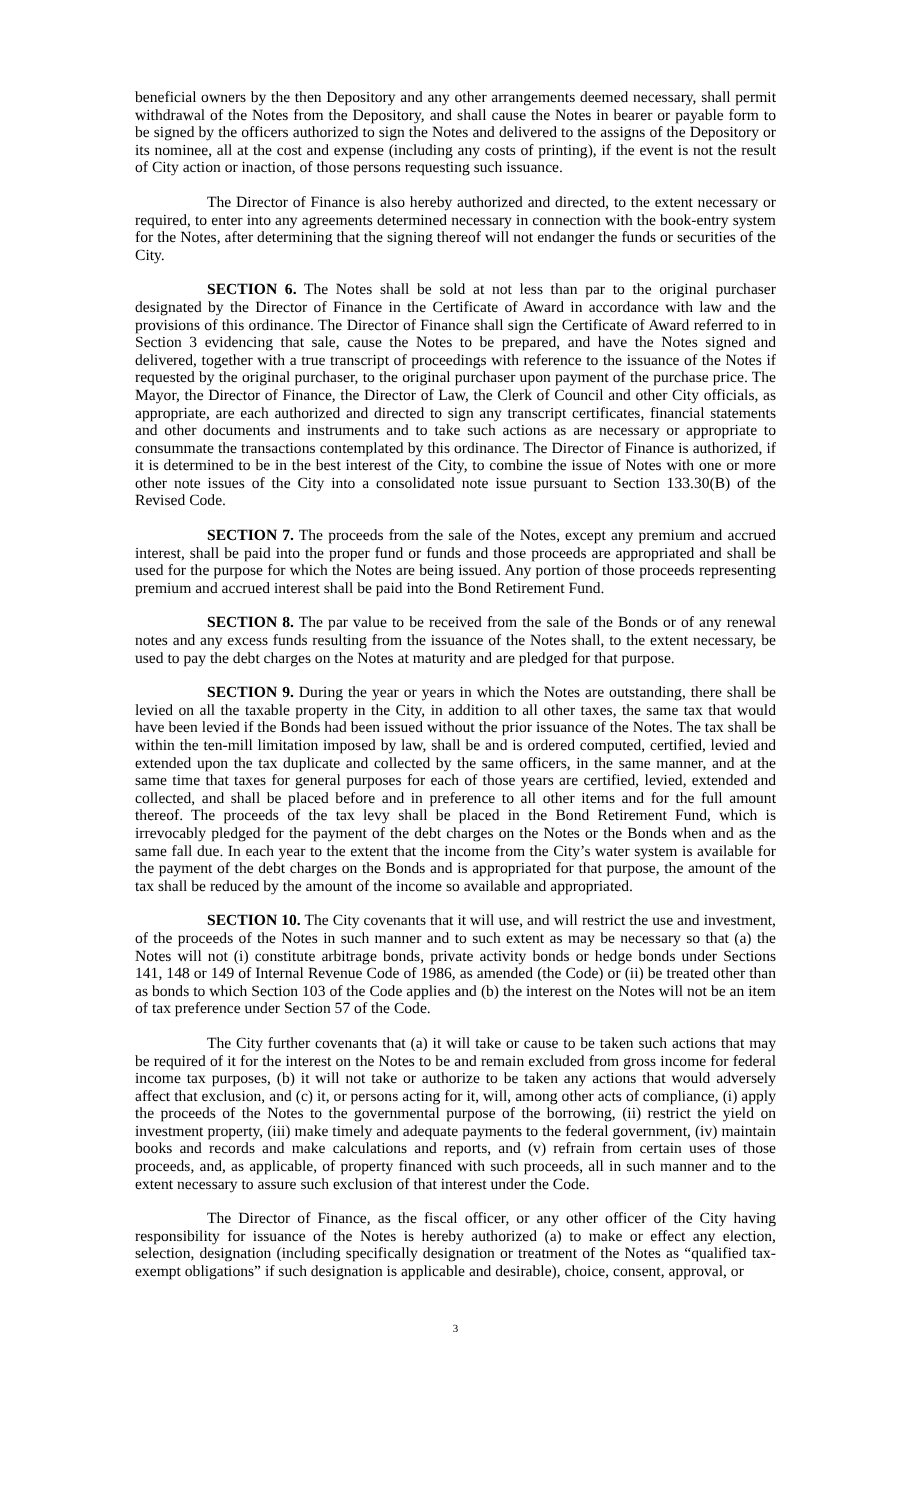beneficial owners by the then Depository and any other arrangements deemed necessary, shall permit withdrawal of the Notes from the Depository, and shall cause the Notes in bearer or payable form to be signed by the officers authorized to sign the Notes and delivered to the assigns of the Depository or its nominee, all at the cost and expense (including any costs of printing), if the event is not the result of City action or inaction, of those persons requesting such issuance.
The Director of Finance is also hereby authorized and directed, to the extent necessary or required, to enter into any agreements determined necessary in connection with the book-entry system for the Notes, after determining that the signing thereof will not endanger the funds or securities of the City.
SECTION 6. The Notes shall be sold at not less than par to the original purchaser designated by the Director of Finance in the Certificate of Award in accordance with law and the provisions of this ordinance. The Director of Finance shall sign the Certificate of Award referred to in Section 3 evidencing that sale, cause the Notes to be prepared, and have the Notes signed and delivered, together with a true transcript of proceedings with reference to the issuance of the Notes if requested by the original purchaser, to the original purchaser upon payment of the purchase price. The Mayor, the Director of Finance, the Director of Law, the Clerk of Council and other City officials, as appropriate, are each authorized and directed to sign any transcript certificates, financial statements and other documents and instruments and to take such actions as are necessary or appropriate to consummate the transactions contemplated by this ordinance. The Director of Finance is authorized, if it is determined to be in the best interest of the City, to combine the issue of Notes with one or more other note issues of the City into a consolidated note issue pursuant to Section 133.30(B) of the Revised Code.
SECTION 7. The proceeds from the sale of the Notes, except any premium and accrued interest, shall be paid into the proper fund or funds and those proceeds are appropriated and shall be used for the purpose for which the Notes are being issued. Any portion of those proceeds representing premium and accrued interest shall be paid into the Bond Retirement Fund.
SECTION 8. The par value to be received from the sale of the Bonds or of any renewal notes and any excess funds resulting from the issuance of the Notes shall, to the extent necessary, be used to pay the debt charges on the Notes at maturity and are pledged for that purpose.
SECTION 9. During the year or years in which the Notes are outstanding, there shall be levied on all the taxable property in the City, in addition to all other taxes, the same tax that would have been levied if the Bonds had been issued without the prior issuance of the Notes. The tax shall be within the ten-mill limitation imposed by law, shall be and is ordered computed, certified, levied and extended upon the tax duplicate and collected by the same officers, in the same manner, and at the same time that taxes for general purposes for each of those years are certified, levied, extended and collected, and shall be placed before and in preference to all other items and for the full amount thereof. The proceeds of the tax levy shall be placed in the Bond Retirement Fund, which is irrevocably pledged for the payment of the debt charges on the Notes or the Bonds when and as the same fall due. In each year to the extent that the income from the City’s water system is available for the payment of the debt charges on the Bonds and is appropriated for that purpose, the amount of the tax shall be reduced by the amount of the income so available and appropriated.
SECTION 10. The City covenants that it will use, and will restrict the use and investment, of the proceeds of the Notes in such manner and to such extent as may be necessary so that (a) the Notes will not (i) constitute arbitrage bonds, private activity bonds or hedge bonds under Sections 141, 148 or 149 of Internal Revenue Code of 1986, as amended (the Code) or (ii) be treated other than as bonds to which Section 103 of the Code applies and (b) the interest on the Notes will not be an item of tax preference under Section 57 of the Code.
The City further covenants that (a) it will take or cause to be taken such actions that may be required of it for the interest on the Notes to be and remain excluded from gross income for federal income tax purposes, (b) it will not take or authorize to be taken any actions that would adversely affect that exclusion, and (c) it, or persons acting for it, will, among other acts of compliance, (i) apply the proceeds of the Notes to the governmental purpose of the borrowing, (ii) restrict the yield on investment property, (iii) make timely and adequate payments to the federal government, (iv) maintain books and records and make calculations and reports, and (v) refrain from certain uses of those proceeds, and, as applicable, of property financed with such proceeds, all in such manner and to the extent necessary to assure such exclusion of that interest under the Code.
The Director of Finance, as the fiscal officer, or any other officer of the City having responsibility for issuance of the Notes is hereby authorized (a) to make or effect any election, selection, designation (including specifically designation or treatment of the Notes as “qualified tax-exempt obligations” if such designation is applicable and desirable), choice, consent, approval, or
3